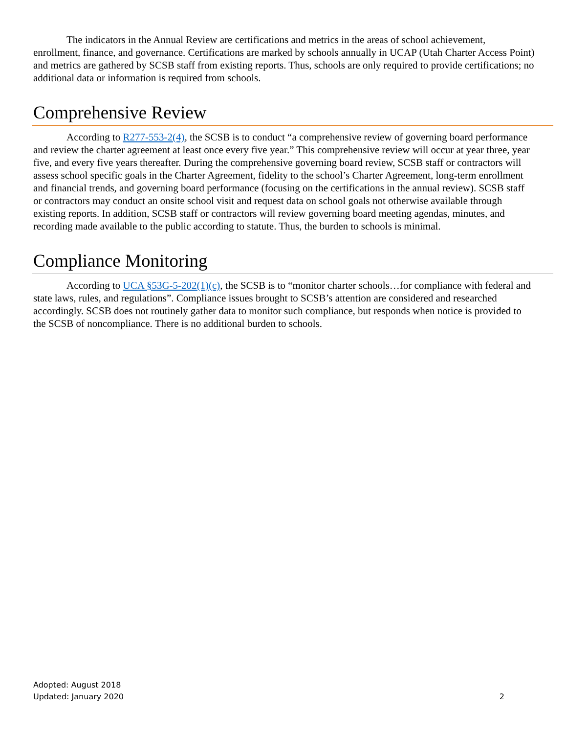The indicators in the Annual Review are certifications and metrics in the areas of school achievement, enrollment, finance, and governance. Certifications are marked by schools annually in UCAP (Utah Charter Access Point) and metrics are gathered by SCSB staff from existing reports. Thus, schools are only required to provide certifications; no additional data or information is required from schools.
Comprehensive Review
According to R277-553-2(4), the SCSB is to conduct “a comprehensive review of governing board performance and review the charter agreement at least once every five year.” This comprehensive review will occur at year three, year five, and every five years thereafter. During the comprehensive governing board review, SCSB staff or contractors will assess school specific goals in the Charter Agreement, fidelity to the school’s Charter Agreement, long-term enrollment and financial trends, and governing board performance (focusing on the certifications in the annual review). SCSB staff or contractors may conduct an onsite school visit and request data on school goals not otherwise available through existing reports. In addition, SCSB staff or contractors will review governing board meeting agendas, minutes, and recording made available to the public according to statute. Thus, the burden to schools is minimal.
Compliance Monitoring
According to UCA §53G-5-202(1)(c), the SCSB is to “monitor charter schools…for compliance with federal and state laws, rules, and regulations”. Compliance issues brought to SCSB’s attention are considered and researched accordingly. SCSB does not routinely gather data to monitor such compliance, but responds when notice is provided to the SCSB of noncompliance. There is no additional burden to schools.
Adopted: August 2018
Updated: January 2020
2